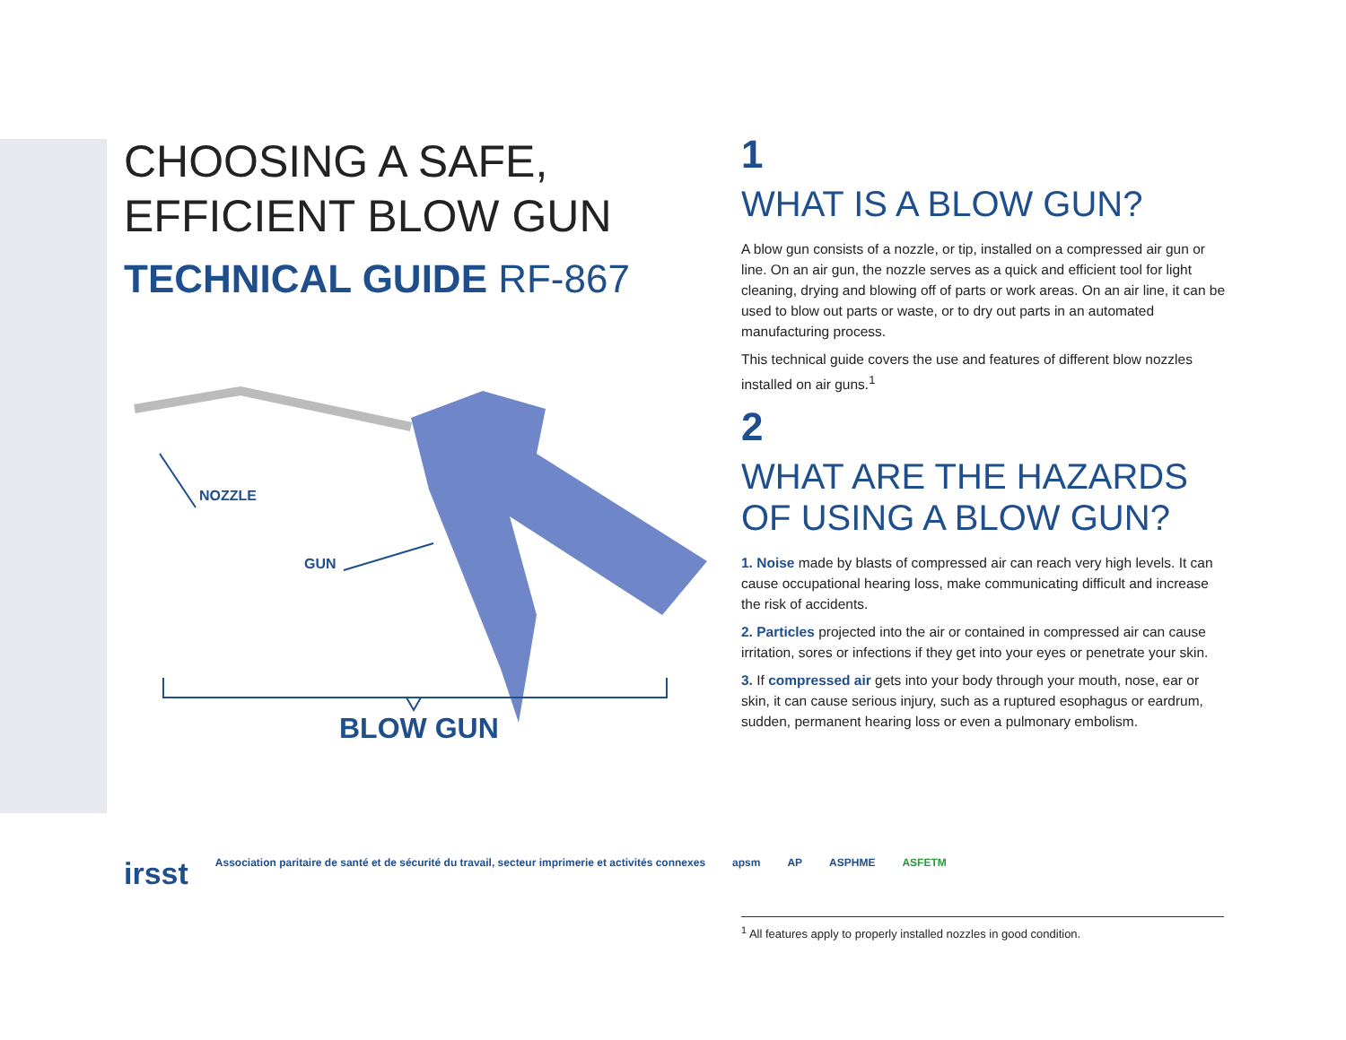CHOOSING A SAFE,
EFFICIENT BLOW GUN
TECHNICAL GUIDE RF-867
NOZZLE
GUN
BLOW GUN
1
WHAT IS A BLOW GUN?
A blow gun consists of a nozzle, or tip, installed on a compressed air gun or line. On an air gun, the nozzle serves as a quick and efficient tool for light cleaning, drying and blowing off of parts or work areas. On an air line, it can be used to blow out parts or waste, or to dry out parts in an automated manufacturing process.
This technical guide covers the use and features of different blow nozzles installed on air guns.<sup>1</sup>
2
WHAT ARE THE HAZARDS
OF USING A BLOW GUN?
1. Noise made by blasts of compressed air can reach very high levels. It can cause occupational hearing loss, make communicating difficult and increase the risk of accidents.
2. Particles projected into the air or contained in compressed air can cause irritation, sores or infections if they get into your eyes or penetrate your skin.
3. If compressed air gets into your body through your mouth, nose, ear or skin, it can cause serious injury, such as a ruptured esophagus or eardrum, sudden, permanent hearing loss or even a pulmonary embolism.
irsst Association paritaire de santé et de sécurité du travail, secteur imprimerie et activités connexes apsm AP ASPHME ASFETM
<sup>1</sup> All features apply to properly installed nozzles in good condition.